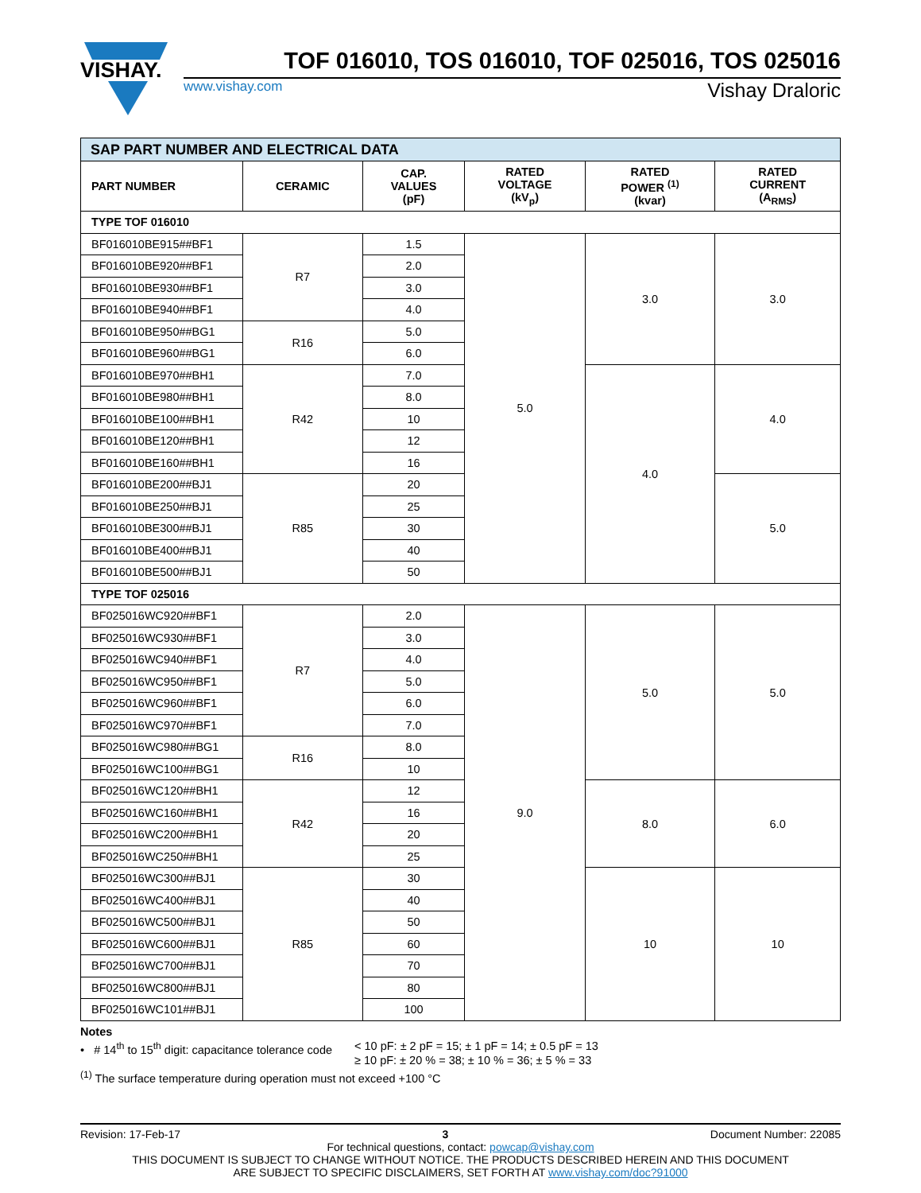VISHAY.
TOF 016010, TOS 016010, TOF 025016, TOS 025016
www.vishay.com Vishay Draloric
| SAP PART NUMBER AND ELECTRICAL DATA | | | | | |
| PART NUMBER | CERAMIC | CAP. VALUES (pF) | RATED VOLTAGE (kV<sub>p</sub>) | RATED POWER <sup>(1)</sup> (kvar) | RATED CURRENT (A<sub>RMS</sub>) |
| TYPE TOF 016010 | | | | | |
| BF016010BE915##BF1 | R7 | 1.5 | 5.0 | 3.0 | 3.0 |
| BF016010BE920##BF1 | | 2.0 | | | |
| BF016010BE930##BF1 | | 3.0 | | | |
| BF016010BE940##BF1 | | 4.0 | | | |
| BF016010BE950##BG1 | R16 | 5.0 | | | |
| BF016010BE960##BG1 | | 6.0 | | | |
| BF016010BE970##BH1 | R42 | 7.0 | | 4.0 | 4.0 |
| BF016010BE980##BH1 | | 8.0 | | | |
| BF016010BE100##BH1 | | 10 | | | |
| BF016010BE120##BH1 | | 12 | | | |
| BF016010BE160##BH1 | | 16 | | | |
| BF016010BE200##BJ1 | R85 | 20 | | | 5.0 |
| BF016010BE250##BJ1 | | 25 | | | |
| BF016010BE300##BJ1 | | 30 | | | |
| BF016010BE400##BJ1 | | 40 | | | |
| BF016010BE500##BJ1 | | 50 | | | |
| TYPE TOF 025016 | | | | | |
| BF025016WC920##BF1 | R7 | 2.0 | 9.0 | 5.0 | 5.0 |
| BF025016WC930##BF1 | | 3.0 | | | |
| BF025016WC940##BF1 | | 4.0 | | | |
| BF025016WC950##BF1 | | 5.0 | | | |
| BF025016WC960##BF1 | | 6.0 | | | |
| BF025016WC970##BF1 | | 7.0 | | | |
| BF025016WC980##BG1 | R16 | 8.0 | | | |
| BF025016WC100##BG1 | | 10 | | | |
| BF025016WC120##BH1 | R42 | 12 | | 8.0 | 6.0 |
| BF025016WC160##BH1 | | 16 | | | |
| BF025016WC200##BH1 | | 20 | | | |
| BF025016WC250##BH1 | | 25 | | | |
| BF025016WC300##BJ1 | R85 | 30 | | 10 | 10 |
| BF025016WC400##BJ1 | | 40 | | | |
| BF025016WC500##BJ1 | | 50 | | | |
| BF025016WC600##BJ1 | | 60 | | | |
| BF025016WC700##BJ1 | | 70 | | | |
| BF025016WC800##BJ1 | | 80 | | | |
| BF025016WC101##BJ1 | | 100 | | | |
Notes
• # 14<sup>th</sup> to 15<sup>th</sup> digit: capacitance tolerance code < 10 pF: ± 2 pF = 15; ± 1 pF = 14; ± 0.5 pF = 13
≥ 10 pF: ± 20 % = 38; ± 10 % = 36; ± 5 % = 33
<sup>(1)</sup> The surface temperature during operation must not exceed +100 °C
Revision: 17-Feb-17 3 Document Number: 22085
For technical questions, contact: powcap@vishay.com
THIS DOCUMENT IS SUBJECT TO CHANGE WITHOUT NOTICE. THE PRODUCTS DESCRIBED HEREIN AND THIS DOCUMENT
ARE SUBJECT TO SPECIFIC DISCLAIMERS, SET FORTH AT www.vishay.com/doc?91000